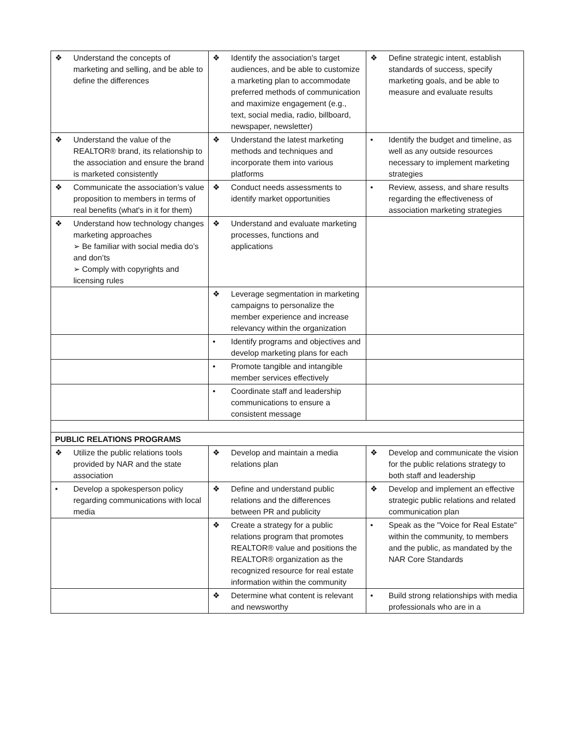| ❖ Understand the concepts of marketing and selling, and be able to define the differences | ❖ Identify the association's target audiences, and be able to customize a marketing plan to accommodate preferred methods of communication and maximize engagement (e.g., text, social media, radio, billboard, newspaper, newsletter) | ❖ Define strategic intent, establish standards of success, specify marketing goals, and be able to measure and evaluate results |
| ❖ Understand the value of the REALTOR® brand, its relationship to the association and ensure the brand is marketed consistently | ❖ Understand the latest marketing methods and techniques and incorporate them into various platforms | • Identify the budget and timeline, as well as any outside resources necessary to implement marketing strategies |
| ❖ Communicate the association’s value proposition to members in terms of real benefits (what's in it for them) | ❖ Conduct needs assessments to identify market opportunities | • Review, assess, and share results regarding the effectiveness of association marketing strategies |
| ❖ Understand how technology changes marketing approaches ➢ Be familiar with social media do’s and don’ts ➢ Comply with copyrights and licensing rules | ❖ Understand and evaluate marketing processes, functions and applications | |
| | ❖ Leverage segmentation in marketing campaigns to personalize the member experience and increase relevancy within the organization | |
| | • Identify programs and objectives and develop marketing plans for each | |
| | • Promote tangible and intangible member services effectively | |
| | • Coordinate staff and leadership communications to ensure a consistent message | |
| PUBLIC RELATIONS PROGRAMS | | |
| ❖ Utilize the public relations tools provided by NAR and the state association | ❖ Develop and maintain a media relations plan | ❖ Develop and communicate the vision for the public relations strategy to both staff and leadership |
| • Develop a spokesperson policy regarding communications with local media | ❖ Define and understand public relations and the differences between PR and publicity | ❖ Develop and implement an effective strategic public relations and related communication plan |
| | ❖ Create a strategy for a public relations program that promotes REALTOR® value and positions the REALTOR® organization as the recognized resource for real estate information within the community | • Speak as the "Voice for Real Estate" within the community, to members and the public, as mandated by the NAR Core Standards |
| | ❖ Determine what content is relevant and newsworthy | • Build strong relationships with media professionals who are in a |